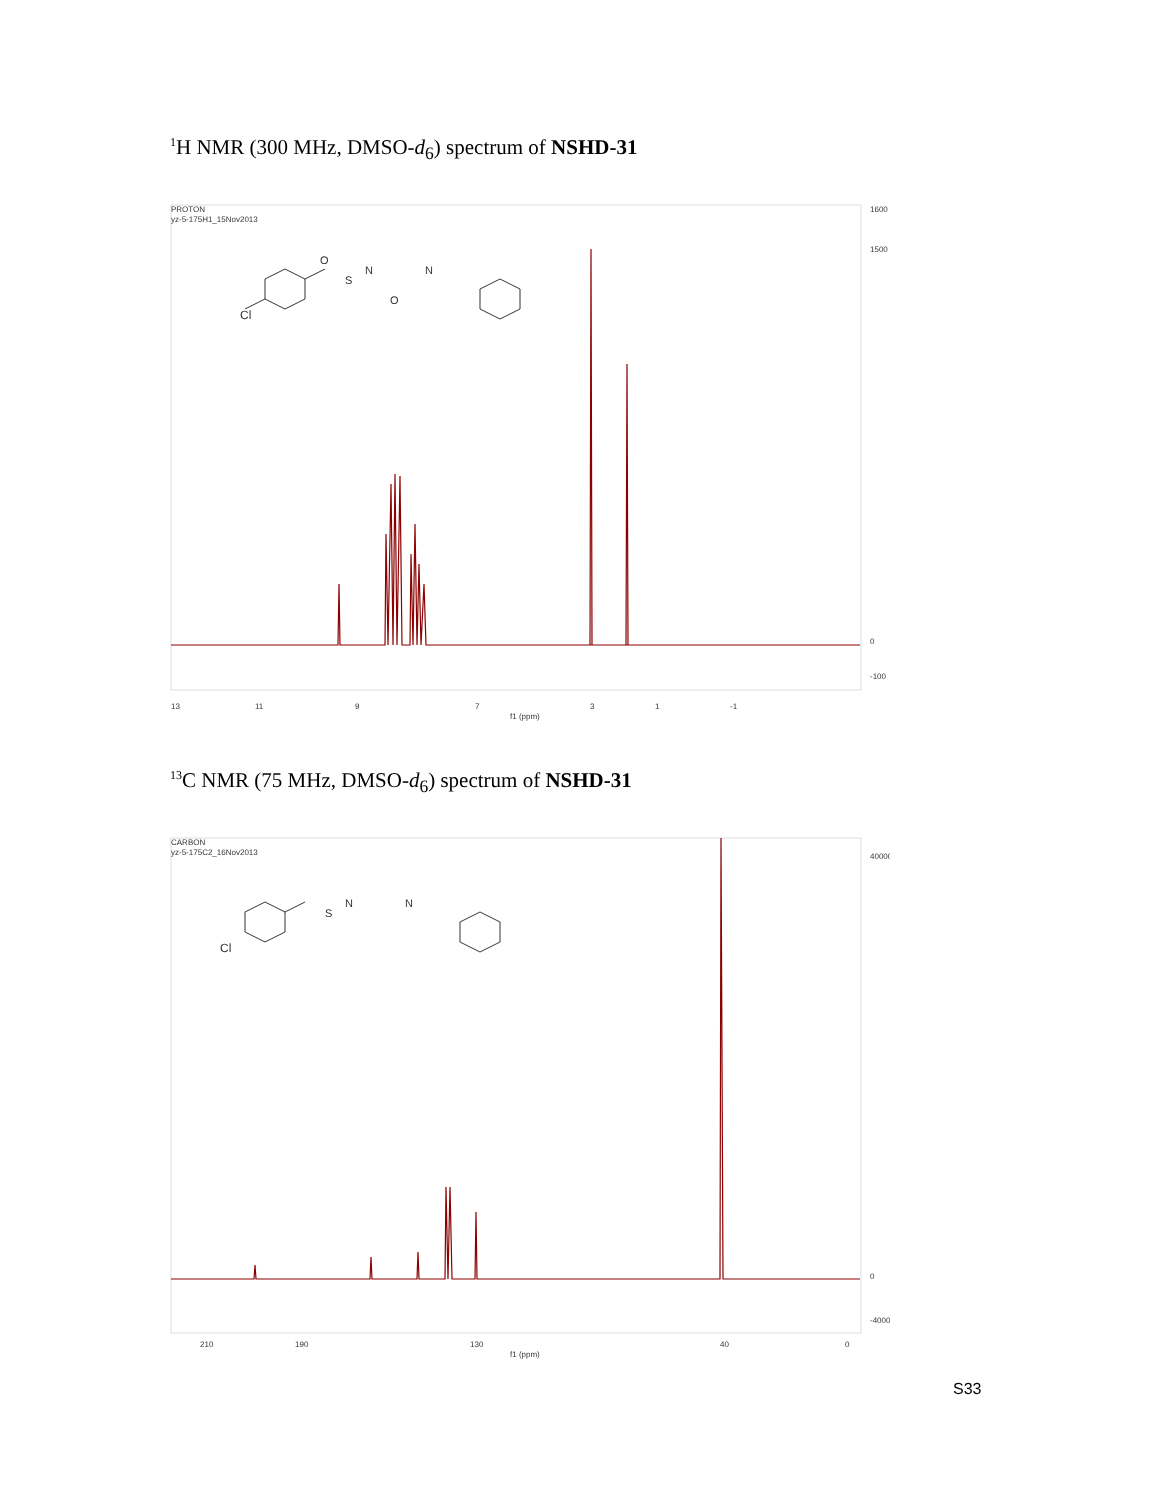<sup>1</sup>H NMR (300 MHz, DMSO-d<sub>6</sub>) spectrum of NSHD-31
PROTON
yz-5-175H1_15Nov2013
Cl
S
N
N
O
O
1600
1500
0
-100
13
11
9
7
3
1
-1
f1 (ppm)
<sup>13</sup>C NMR (75 MHz, DMSO-d<sub>6</sub>) spectrum of NSHD-31
CARBON
yz-5-175C2_16Nov2013
Cl
S
N
N
40000
0
-4000
210
190
130
40
0
f1 (ppm)
S33